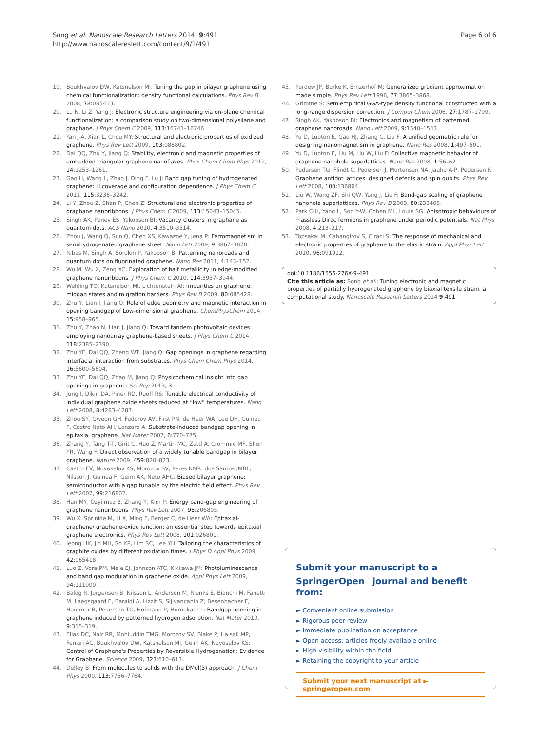Song et al. Nanoscale Research Letters 2014, 9:491
http://www.nanoscalereslett.com/content/9/1/491
Page 6 of 6
19. Boukhvalov DW, Katsnelson MI: Tuning the gap in bilayer graphene using chemical functionalization: density functional calculations. Phys Rev B 2008, 78: 085413.
20. Lu N, Li Z, Yang J: Electronic structure engineering via on-plane chemical functionalization: a comparison study on two-dimensional polysilane and graphane. J Phys Chem C 2009, 113: 16741–16746.
21. Yan J-A, Xian L, Chou MY: Structural and electronic properties of oxidized graphene. Phys Rev Lett 2009, 103: 086802.
22. Dai QQ, Zhu Y, Jiang Q: Stability, electronic and magnetic properties of embedded triangular graphene nanoflakes. Phys Chem Chem Phys 2012, 14: 1253–1261.
23. Gao H, Wang L, Zhao J, Ding F, Lu J: Band gap tuning of hydrogenated graphene: H coverage and configuration dependence. J Phys Chem C 2011, 115: 3236–3242.
24. Li Y, Zhou Z, Shen P, Chen Z: Structural and electronic properties of graphane nanoribbons. J Phys Chem C 2009, 113: 15043–15045.
25. Singh AK, Penev ES, Yakobson BI: Vacancy clusters in graphane as quantum dots. ACS Nano 2010, 4: 3510–3514.
26. Zhou J, Wang Q, Sun Q, Chen XS, Kawazoe Y, Jena P: Ferromagnetism in semihydrogenated graphene sheet. Nano Lett 2009, 9: 3867–3870.
27. Ribas M, Singh A, Sorokin P, Yakobson B: Patterning nanoroads and quantum dots on fluorinated graphene. Nano Res 2011, 4: 143–152.
28. Wu M, Wu X, Zeng XC: Exploration of half metallicity in edge-modified graphene nanoribbons. J Phys Chem C 2010, 114: 3937–3944.
29. Wehling TO, Katsnelson MI, Lichtenstein AI: Impurities on graphene: midgap states and migration barriers. Phys Rev B 2009, 80: 085428.
30. Zhu Y, Lian J, Jiang Q: Role of edge geometry and magnetic interaction in opening bandgap of Low-dimensional graphene. ChemPhysChem 2014, 15: 958–965.
31. Zhu Y, Zhao N, Lian J, Jiang Q: Toward tandem photovoltaic devices employing nanoarray graphene-based sheets. J Phys Chem C 2014, 118: 2385–2390.
32. Zhu YF, Dai QQ, Zheng WT, Jiang Q: Gap openings in graphene regarding interfacial interaction from substrates. Phys Chem Chem Phys 2014, 16: 5600–5604.
33. Zhu YF, Dai QQ, Zhao M, Jiang Q: Physicochemical insight into gap openings in graphene. Sci Rep 2013, 3.
34. Jung I, Dikin DA, Piner RD, Ruoff RS: Tunable electrical conductivity of individual graphene oxide sheets reduced at “low” temperatures. Nano Lett 2008, 8: 4283–4287.
35. Zhou SY, Gweon GH, Fedorov AV, First PN, de Heer WA, Lee DH, Guinea F, Castro Neto AH, Lanzara A: Substrate-induced bandgap opening in epitaxial graphene. Nat Mater 2007, 6: 770–775.
36. Zhang Y, Tang T-T, Girit C, Hao Z, Martin MC, Zettl A, Crommie MF, Shen YR, Wang F: Direct observation of a widely tunable bandgap in bilayer graphene. Nature 2009, 459: 820–823.
37. Castro EV, Novoselov KS, Morozov SV, Peres NMR, dos Santos JMBL, Nilsson J, Guinea F, Geim AK, Neto AHC: Biased bilayer graphene: semiconductor with a gap tunable by the electric field effect. Phys Rev Lett 2007, 99: 216802.
38. Han MY, Özyilmaz B, Zhang Y, Kim P: Energy band-gap engineering of graphene nanoribbons. Phys Rev Lett 2007, 98: 206805.
39. Wu X, Sprinkle M, Li X, Ming F, Berger C, de Heer WA: Epitaxial-graphene/ graphene-oxide junction: an essential step towards epitaxial graphene electronics. Phys Rev Lett 2008, 101: 026801.
40. Jeong HK, Jin MH, So KP, Lim SC, Lee YH: Tailoring the characteristics of graphite oxides by different oxidation times. J Phys D Appl Phys 2009, 42: 065418.
41. Luo Z, Vora PM, Mele EJ, Johnson ATC, Kikkawa JM: Photoluminescence and band gap modulation in graphene oxide. Appl Phys Lett 2009, 94: 111909.
42. Balog R, Jorgensen B, Nilsson L, Andersen M, Rienks E, Bianchi M, Fanetti M, Laegsgaard E, Baraldi A, Lizzit S, Sljivancanin Z, Besenbacher F, Hammer B, Pedersen TG, Hofmann P, Hornekaer L: Bandgap opening in graphene induced by patterned hydrogen adsorption. Nat Mater 2010, 9: 315–319.
43. Elias DC, Nair RR, Mohiuddin TMG, Morozov SV, Blake P, Halsall MP, Ferrari AC, Boukhvalov DW, Katsnelson MI, Geim AK, Novoselov KS: Control of Graphene's Properties by Reversible Hydrogenation: Evidence for Graphane. Science 2009, 323: 610–613.
44. Delley B: From molecules to solids with the DMol(3) approach. J Chem Phys 2000, 113: 7756–7764.
45. Perdew JP, Burke K, Ernzerhof M: Generalized gradient approximation made simple. Phys Rev Lett 1996, 77: 3865–3868.
46. Grimme S: Semiempirical GGA-type density functional constructed with a long-range dispersion correction. J Comput Chem 2006, 27: 1787–1799.
47. Singh AK, Yakobson BI: Electronics and magnetism of patterned graphene nanoroads. Nano Lett 2009, 9: 1540–1543.
48. Yu D, Lupton E, Gao HJ, Zhang C, Liu F: A unified geometric rule for designing nanomagnetism in graphene. Nano Res 2008, 1: 497–501.
49. Yu D, Lupton E, Liu M, Liu W, Liu F: Collective magnetic behavior of graphene nanohole superlattices. Nano Res 2008, 1: 56–62.
50. Pedersen TG, Flindt C, Pedersen J, Mortensen NA, Jauho A-P, Pedersen K: Graphene antidot lattices: designed defects and spin qubits. Phys Rev Lett 2008, 100: 136804.
51. Liu W, Wang ZF, Shi QW, Yang J, Liu F: Band-gap scaling of graphene nanohole superlattices. Phys Rev B 2009, 80: 233405.
52. Park C-H, Yang L, Son Y-W, Cohen ML, Louie SG: Anisotropic behaviours of massless Dirac fermions in graphene under periodic potentials. Nat Phys 2008, 4: 213–217.
53. Topsakal M, Cahangirov S, Ciraci S: The response of mechanical and electronic properties of graphane to the elastic strain. Appl Phys Lett 2010, 96: 091912.
doi:10.1186/1556-276X-9-491
Cite this article as: Song et al.: Tuning electronic and magnetic properties of partially hydrogenated graphene by biaxial tensile strain: a computational study. Nanoscale Research Letters 2014 9:491.
Submit your manuscript to a SpringerOpen<sup>◦</sup> journal and benefit from:
► Convenient online submission
► Rigorous peer review
► Immediate publication on acceptance
► Open access: articles freely available online
► High visibility within the field
► Retaining the copyright to your article
Submit your next manuscript at ► springeropen.com